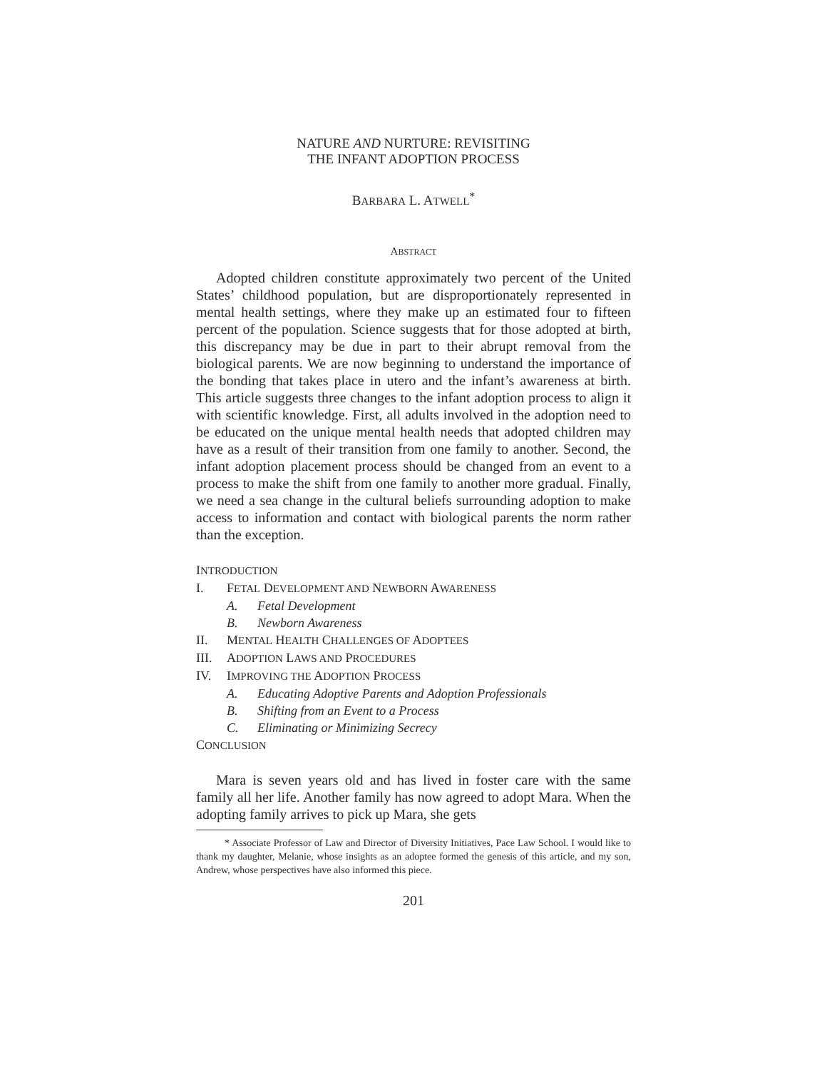NATURE AND NURTURE: REVISITING
THE INFANT ADOPTION PROCESS
BARBARA L. ATWELL<sup>*</sup>
ABSTRACT
Adopted children constitute approximately two percent of the United States’ childhood population, but are disproportionately represented in mental health settings, where they make up an estimated four to fifteen percent of the population. Science suggests that for those adopted at birth, this discrepancy may be due in part to their abrupt removal from the biological parents. We are now beginning to understand the importance of the bonding that takes place in utero and the infant’s awareness at birth. This article suggests three changes to the infant adoption process to align it with scientific knowledge. First, all adults involved in the adoption need to be educated on the unique mental health needs that adopted children may have as a result of their transition from one family to another. Second, the infant adoption placement process should be changed from an event to a process to make the shift from one family to another more gradual. Finally, we need a sea change in the cultural beliefs surrounding adoption to make access to information and contact with biological parents the norm rather than the exception.
INTRODUCTION
I. FETAL DEVELOPMENT AND NEWBORN AWARENESS
A. Fetal Development
B. Newborn Awareness
II. MENTAL HEALTH CHALLENGES OF ADOPTEES
III. ADOPTION LAWS AND PROCEDURES
IV. IMPROVING THE ADOPTION PROCESS
A. Educating Adoptive Parents and Adoption Professionals
B. Shifting from an Event to a Process
C. Eliminating or Minimizing Secrecy
CONCLUSION
Mara is seven years old and has lived in foster care with the same family all her life. Another family has now agreed to adopt Mara. When the adopting family arrives to pick up Mara, she gets
* Associate Professor of Law and Director of Diversity Initiatives, Pace Law School. I would like to thank my daughter, Melanie, whose insights as an adoptee formed the genesis of this article, and my son, Andrew, whose perspectives have also informed this piece.
201